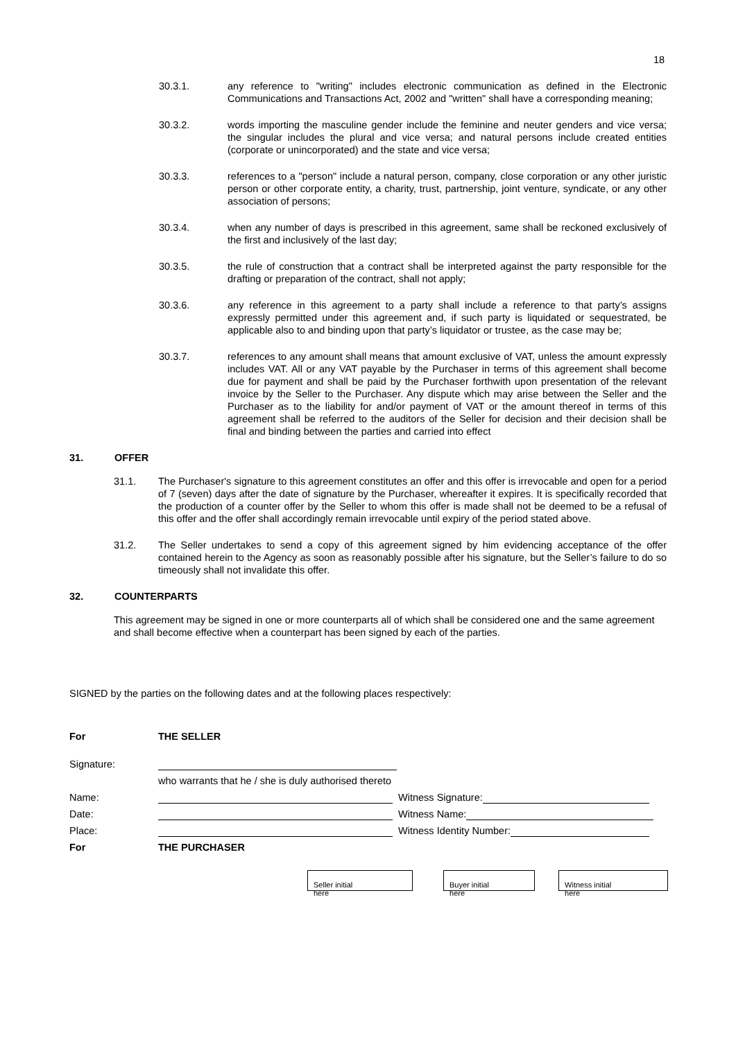18
30.3.1. any reference to "writing" includes electronic communication as defined in the Electronic Communications and Transactions Act, 2002 and "written" shall have a corresponding meaning;
30.3.2. words importing the masculine gender include the feminine and neuter genders and vice versa; the singular includes the plural and vice versa; and natural persons include created entities (corporate or unincorporated) and the state and vice versa;
30.3.3. references to a "person" include a natural person, company, close corporation or any other juristic person or other corporate entity, a charity, trust, partnership, joint venture, syndicate, or any other association of persons;
30.3.4. when any number of days is prescribed in this agreement, same shall be reckoned exclusively of the first and inclusively of the last day;
30.3.5. the rule of construction that a contract shall be interpreted against the party responsible for the drafting or preparation of the contract, shall not apply;
30.3.6. any reference in this agreement to a party shall include a reference to that party’s assigns expressly permitted under this agreement and, if such party is liquidated or sequestrated, be applicable also to and binding upon that party’s liquidator or trustee, as the case may be;
30.3.7. references to any amount shall means that amount exclusive of VAT, unless the amount expressly includes VAT. All or any VAT payable by the Purchaser in terms of this agreement shall become due for payment and shall be paid by the Purchaser forthwith upon presentation of the relevant invoice by the Seller to the Purchaser. Any dispute which may arise between the Seller and the Purchaser as to the liability for and/or payment of VAT or the amount thereof in terms of this agreement shall be referred to the auditors of the Seller for decision and their decision shall be final and binding between the parties and carried into effect
31. OFFER
31.1. The Purchaser's signature to this agreement constitutes an offer and this offer is irrevocable and open for a period of 7 (seven) days after the date of signature by the Purchaser, whereafter it expires. It is specifically recorded that the production of a counter offer by the Seller to whom this offer is made shall not be deemed to be a refusal of this offer and the offer shall accordingly remain irrevocable until expiry of the period stated above.
31.2. The Seller undertakes to send a copy of this agreement signed by him evidencing acceptance of the offer contained herein to the Agency as soon as reasonably possible after his signature, but the Seller’s failure to do so timeously shall not invalidate this offer.
32. COUNTERPARTS
This agreement may be signed in one or more counterparts all of which shall be considered one and the same agreement and shall become effective when a counterpart has been signed by each of the parties.
SIGNED by the parties on the following dates and at the following places respectively:
For THE SELLER
Signature:
who warrants that he / she is duly authorised thereto
Name: Witness Signature:
Date: Witness Name:
Place: Witness Identity Number:
For THE PURCHASER
Seller initial
here Buyer initial
here Witness initial
here